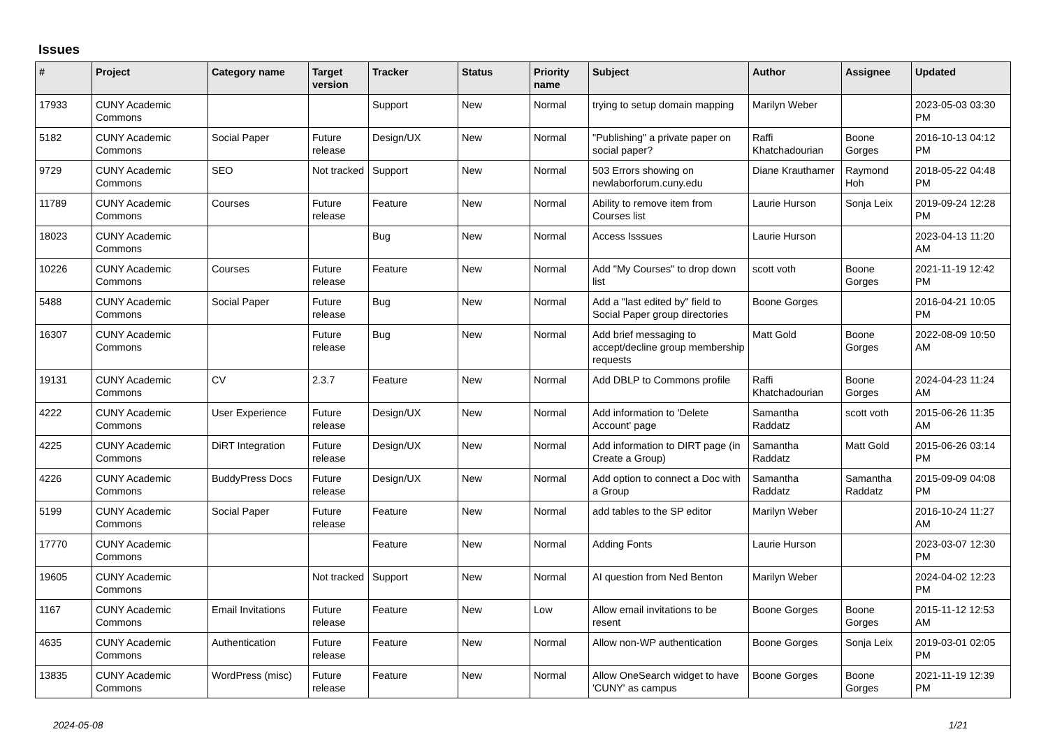Issues
| # | Project | Category name | Target version | Tracker | Status | Priority name | Subject | Author | Assignee | Updated |
| --- | --- | --- | --- | --- | --- | --- | --- | --- | --- | --- |
| 17933 | CUNY Academic Commons | | | Support | New | Normal | trying to setup domain mapping | Marilyn Weber | | 2023-05-03 03:30 PM |
| 5182 | CUNY Academic Commons | Social Paper | Future release | Design/UX | New | Normal | "Publishing" a private paper on social paper? | Raffi Khatchadourian | Boone Gorges | 2016-10-13 04:12 PM |
| 9729 | CUNY Academic Commons | SEO | Not tracked | Support | New | Normal | 503 Errors showing on newlaborforum.cuny.edu | Diane Krauthamer | Raymond Hoh | 2018-05-22 04:48 PM |
| 11789 | CUNY Academic Commons | Courses | Future release | Feature | New | Normal | Ability to remove item from Courses list | Laurie Hurson | Sonja Leix | 2019-09-24 12:28 PM |
| 18023 | CUNY Academic Commons | | | Bug | New | Normal | Access Isssues | Laurie Hurson | | 2023-04-13 11:20 AM |
| 10226 | CUNY Academic Commons | Courses | Future release | Feature | New | Normal | Add "My Courses" to drop down list | scott voth | Boone Gorges | 2021-11-19 12:42 PM |
| 5488 | CUNY Academic Commons | Social Paper | Future release | Bug | New | Normal | Add a "last edited by" field to Social Paper group directories | Boone Gorges | | 2016-04-21 10:05 PM |
| 16307 | CUNY Academic Commons | | Future release | Bug | New | Normal | Add brief messaging to accept/decline group membership requests | Matt Gold | Boone Gorges | 2022-08-09 10:50 AM |
| 19131 | CUNY Academic Commons | CV | 2.3.7 | Feature | New | Normal | Add DBLP to Commons profile | Raffi Khatchadourian | Boone Gorges | 2024-04-23 11:24 AM |
| 4222 | CUNY Academic Commons | User Experience | Future release | Design/UX | New | Normal | Add information to 'Delete Account' page | Samantha Raddatz | scott voth | 2015-06-26 11:35 AM |
| 4225 | CUNY Academic Commons | DiRT Integration | Future release | Design/UX | New | Normal | Add information to DIRT page (in Create a Group) | Samantha Raddatz | Matt Gold | 2015-06-26 03:14 PM |
| 4226 | CUNY Academic Commons | BuddyPress Docs | Future release | Design/UX | New | Normal | Add option to connect a Doc with a Group | Samantha Raddatz | Samantha Raddatz | 2015-09-09 04:08 PM |
| 5199 | CUNY Academic Commons | Social Paper | Future release | Feature | New | Normal | add tables to the SP editor | Marilyn Weber | | 2016-10-24 11:27 AM |
| 17770 | CUNY Academic Commons | | | Feature | New | Normal | Adding Fonts | Laurie Hurson | | 2023-03-07 12:30 PM |
| 19605 | CUNY Academic Commons | | Not tracked | Support | New | Normal | AI question from Ned Benton | Marilyn Weber | | 2024-04-02 12:23 PM |
| 1167 | CUNY Academic Commons | Email Invitations | Future release | Feature | New | Low | Allow email invitations to be resent | Boone Gorges | Boone Gorges | 2015-11-12 12:53 AM |
| 4635 | CUNY Academic Commons | Authentication | Future release | Feature | New | Normal | Allow non-WP authentication | Boone Gorges | Sonja Leix | 2019-03-01 02:05 PM |
| 13835 | CUNY Academic Commons | WordPress (misc) | Future release | Feature | New | Normal | Allow OneSearch widget to have 'CUNY' as campus | Boone Gorges | Boone Gorges | 2021-11-19 12:39 PM |
2024-05-08 1/21